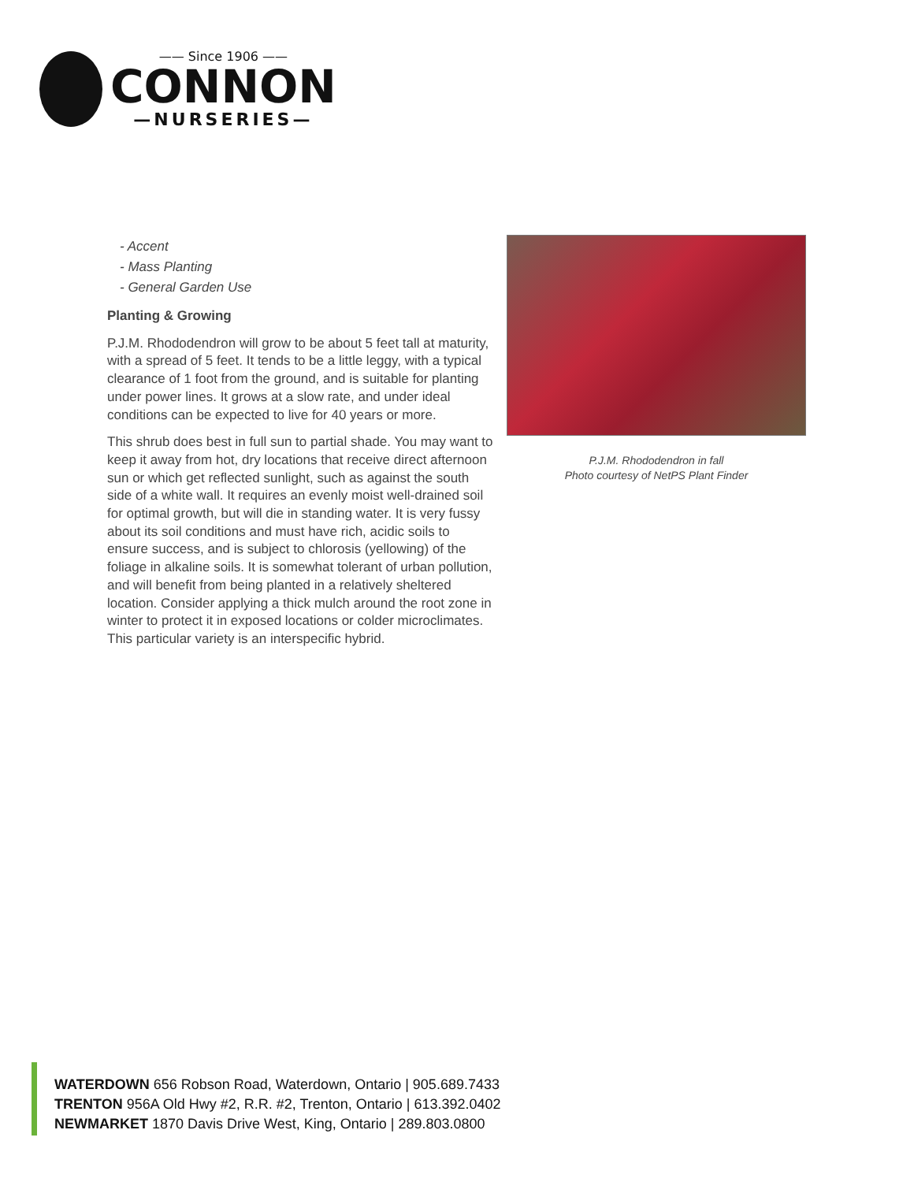—— Since 1906 ——
CONNON
—NURSERIES—
- Accent
- Mass Planting
- General Garden Use
Planting & Growing
P.J.M. Rhododendron will grow to be about 5 feet tall at maturity, with a spread of 5 feet. It tends to be a little leggy, with a typical clearance of 1 foot from the ground, and is suitable for planting under power lines. It grows at a slow rate, and under ideal conditions can be expected to live for 40 years or more.
This shrub does best in full sun to partial shade. You may want to keep it away from hot, dry locations that receive direct afternoon sun or which get reflected sunlight, such as against the south side of a white wall. It requires an evenly moist well-drained soil for optimal growth, but will die in standing water. It is very fussy about its soil conditions and must have rich, acidic soils to ensure success, and is subject to chlorosis (yellowing) of the foliage in alkaline soils. It is somewhat tolerant of urban pollution, and will benefit from being planted in a relatively sheltered location. Consider applying a thick mulch around the root zone in winter to protect it in exposed locations or colder microclimates. This particular variety is an interspecific hybrid.
P.J.M. Rhododendron in fall
Photo courtesy of NetPS Plant Finder
WATERDOWN 656 Robson Road, Waterdown, Ontario | 905.689.7433
TRENTON 956A Old Hwy #2, R.R. #2, Trenton, Ontario | 613.392.0402
NEWMARKET 1870 Davis Drive West, King, Ontario | 289.803.0800